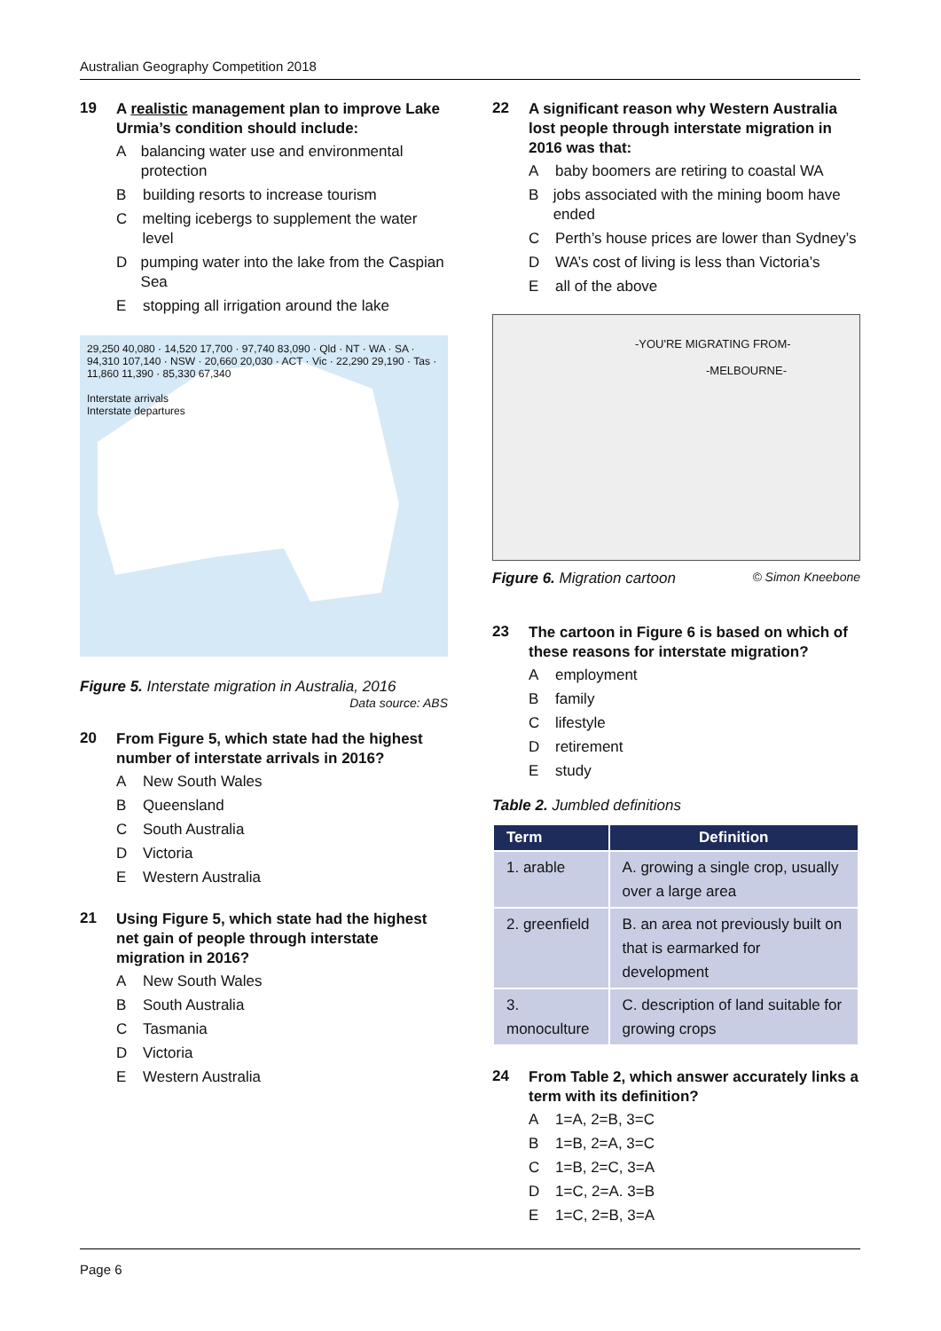Australian Geography Competition 2018
19
A realistic management plan to improve Lake Urmia’s condition should include:
Abalancing water use and environmental protection
Bbuilding resorts to increase tourism
Cmelting icebergs to supplement the water level
Dpumping water into the lake from the Caspian Sea
Estopping all irrigation around the lake
29,250 40,080 · 14,520 17,700 · 97,740 83,090 · Qld · NT · WA · SA · 94,310 107,140 · NSW · 20,660 20,030 · ACT · Vic · 22,290 29,190 · Tas · 11,860 11,390 · 85,330 67,340
Interstate arrivals
Interstate departures
Figure 5. Interstate migration in Australia, 2016
Data source: ABS
20
From Figure 5, which state had the highest number of interstate arrivals in 2016?
A New South Wales
B Queensland
C South Australia
D Victoria
E Western Australia
21
Using Figure 5, which state had the highest net gain of people through interstate migration in 2016?
A New South Wales
B South Australia
C Tasmania
D Victoria
E Western Australia
22
A significant reason why Western Australia lost people through interstate migration in 2016 was that:
Ababy boomers are retiring to coastal WA
Bjobs associated with the mining boom have ended
C Perth’s house prices are lower than Sydney’s
D WA’s cost of living is less than Victoria’s
Eall of the above
-YOU'RE MIGRATING FROM-
-MELBOURNE-
Figure 6. Migration cartoon © Simon Kneebone
23
The cartoon in Figure 6 is based on which of these reasons for interstate migration?
Aemployment
Bfamily
Clifestyle
Dretirement
Estudy
Table 2. Jumbled definitions
| Term | Definition |
| --- | --- |
| 1. arable | A. growing a single crop, usually over a large area |
| 2. greenfield | B. an area not previously built on that is earmarked for development |
| 3. monoculture | C. description of land suitable for growing crops |
24
From Table 2, which answer accurately links a term with its definition?
A 1=A, 2=B, 3=C
B 1=B, 2=A, 3=C
C 1=B, 2=C, 3=A
D 1=C, 2=A. 3=B
E 1=C, 2=B, 3=A
Page 6